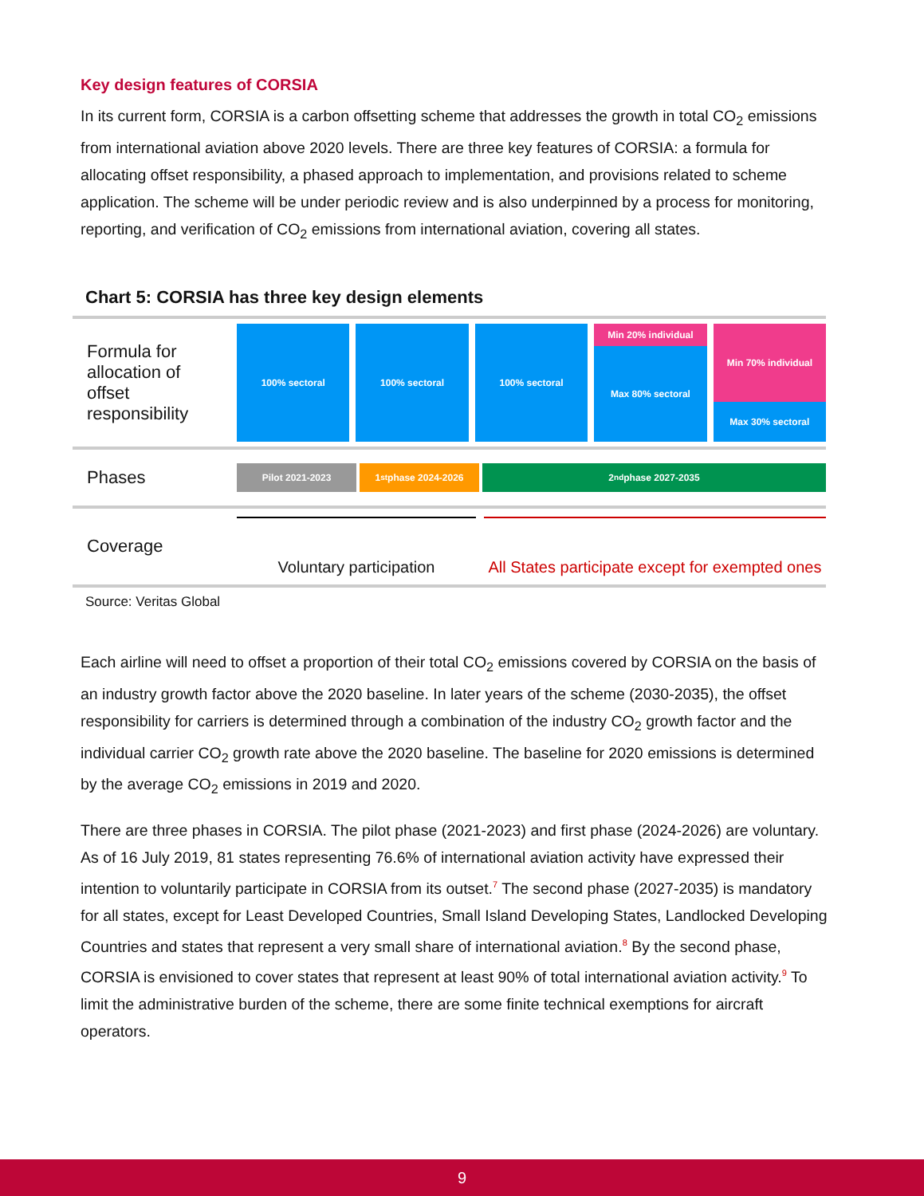Key design features of CORSIA
In its current form, CORSIA is a carbon offsetting scheme that addresses the growth in total CO<sub>2</sub> emissions from international aviation above 2020 levels. There are three key features of CORSIA: a formula for allocating offset responsibility, a phased approach to implementation, and provisions related to scheme application. The scheme will be under periodic review and is also underpinned by a process for monitoring, reporting, and verification of CO<sub>2</sub> emissions from international aviation, covering all states.
Chart 5: CORSIA has three key design elements
Formula for allocation of offset responsibility
100% sectoral 100% sectoral 100% sectoral Min 20% individual
Max 80% sectoral
Min 70% individual
Max 30% sectoral
Phases
Pilot 2021-2023 1<sup>st</sup> phase 2024-2026 2<sup>nd</sup> phase 2027-2035
Coverage
Voluntary participation All States participate except for exempted ones
Source: Veritas Global
Each airline will need to offset a proportion of their total CO<sub>2</sub> emissions covered by CORSIA on the basis of an industry growth factor above the 2020 baseline. In later years of the scheme (2030-2035), the offset responsibility for carriers is determined through a combination of the industry CO<sub>2</sub> growth factor and the individual carrier CO<sub>2</sub> growth rate above the 2020 baseline. The baseline for 2020 emissions is determined by the average CO<sub>2</sub> emissions in 2019 and 2020.
There are three phases in CORSIA. The pilot phase (2021-2023) and first phase (2024-2026) are voluntary. As of 16 July 2019, 81 states representing 76.6% of international aviation activity have expressed their intention to voluntarily participate in CORSIA from its outset.<sup>7</sup> The second phase (2027-2035) is mandatory for all states, except for Least Developed Countries, Small Island Developing States, Landlocked Developing Countries and states that represent a very small share of international aviation.<sup>8</sup> By the second phase, CORSIA is envisioned to cover states that represent at least 90% of total international aviation activity.<sup>9</sup> To limit the administrative burden of the scheme, there are some finite technical exemptions for aircraft operators.
9